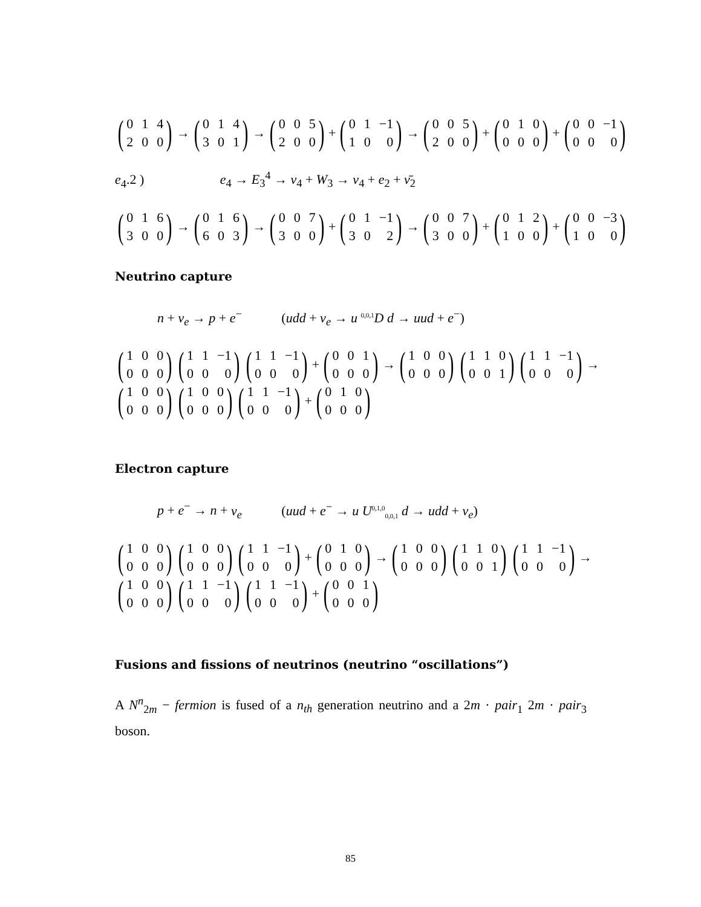(014200) → (014301) → (005200) + (01 −1 100) → (005200) + (010000) + (00 −1 000)
e<sub>4</sub>.2 ) e<sub>4</sub> → E<sub>3</sub><sup>4</sup> → ν<sub>4</sub> + W<sub>3</sub> → ν<sub>4</sub> + e<sub>2</sub> + ν̄<sub>2</sub>
(016300) → (016603) → (007300) + (01 −1 302) → (007300) + (012100) + (00 −3 100)
Neutrino capture
n + ν<sub>e</sub> → p + e<sup>−</sup> (udd + ν<sub>e</sub> → u <sup>0,0,1</sup>D d → uud + e<sup>−</sup>)
(100000) (11 −1 000) (11 −1 000) + (001000) → (100000) (110001) (11 −1 000) →
(100000) (100000) (11 −1 000) + (010000)
Electron capture
p + e<sup>−</sup> → n + ν<sub>e</sub> (uud + e<sup>−</sup> → u U<sup>0,1,0</sup><sub>0,0,1</sub> d → udd + ν<sub>e</sub>)
(100000) (100000) (11 −1 000) + (010000) → (100000) (110001) (11 −1 000) →
(100000) (11 −1 000) (11 −1 000) + (001000)
Fusions and fissions of neutrinos (neutrino “oscillations”)
A N<sup>n</sup><sub>2m</sub> − fermion is fused of a n<sub>th</sub> generation neutrino and a 2m · pair<sub>1</sub> 2m · pair<sub>3</sub> boson.
85